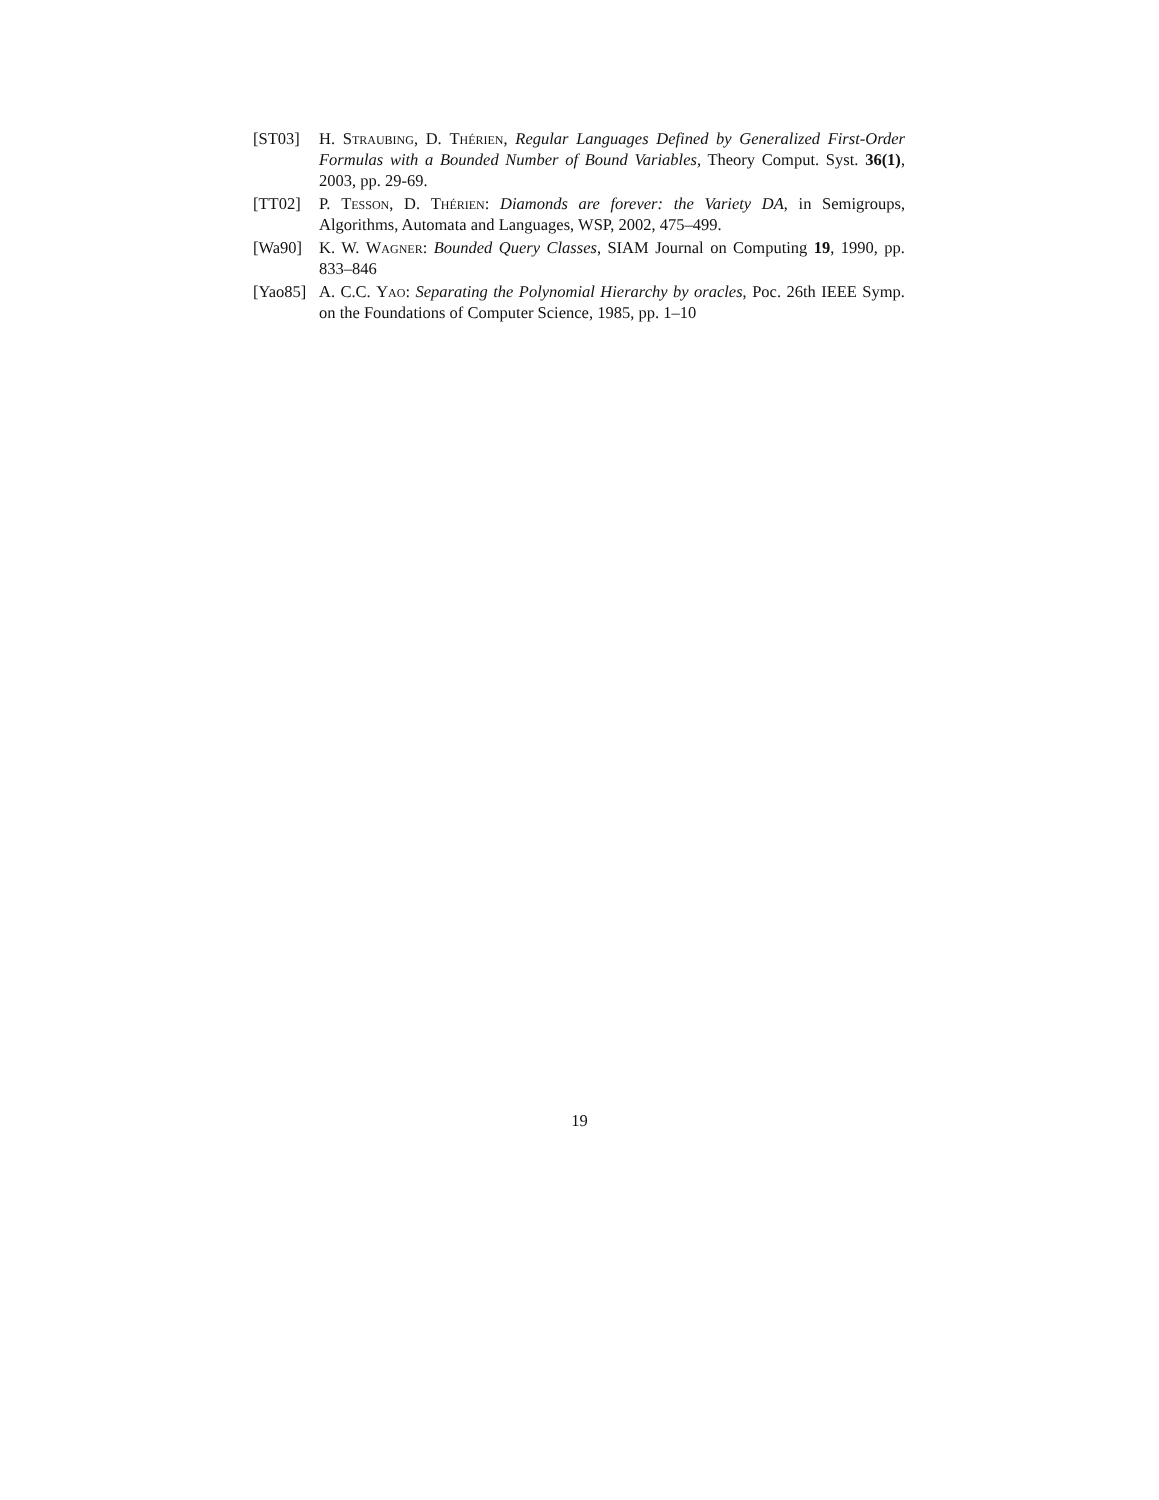[ST03] H. Straubing, D. Thérien, Regular Languages Defined by Generalized First-Order Formulas with a Bounded Number of Bound Variables, Theory Comput. Syst. 36(1), 2003, pp. 29-69.
[TT02] P. Tesson, D. Thérien: Diamonds are forever: the Variety DA, in Semigroups, Algorithms, Automata and Languages, WSP, 2002, 475–499.
[Wa90] K. W. Wagner: Bounded Query Classes, SIAM Journal on Computing 19, 1990, pp. 833–846
[Yao85]
A. C.C. Yao: Separating the Polynomial Hierarchy by oracles, Poc. 26th IEEE Symp. on the Foundations of Computer Science, 1985, pp. 1–10
19